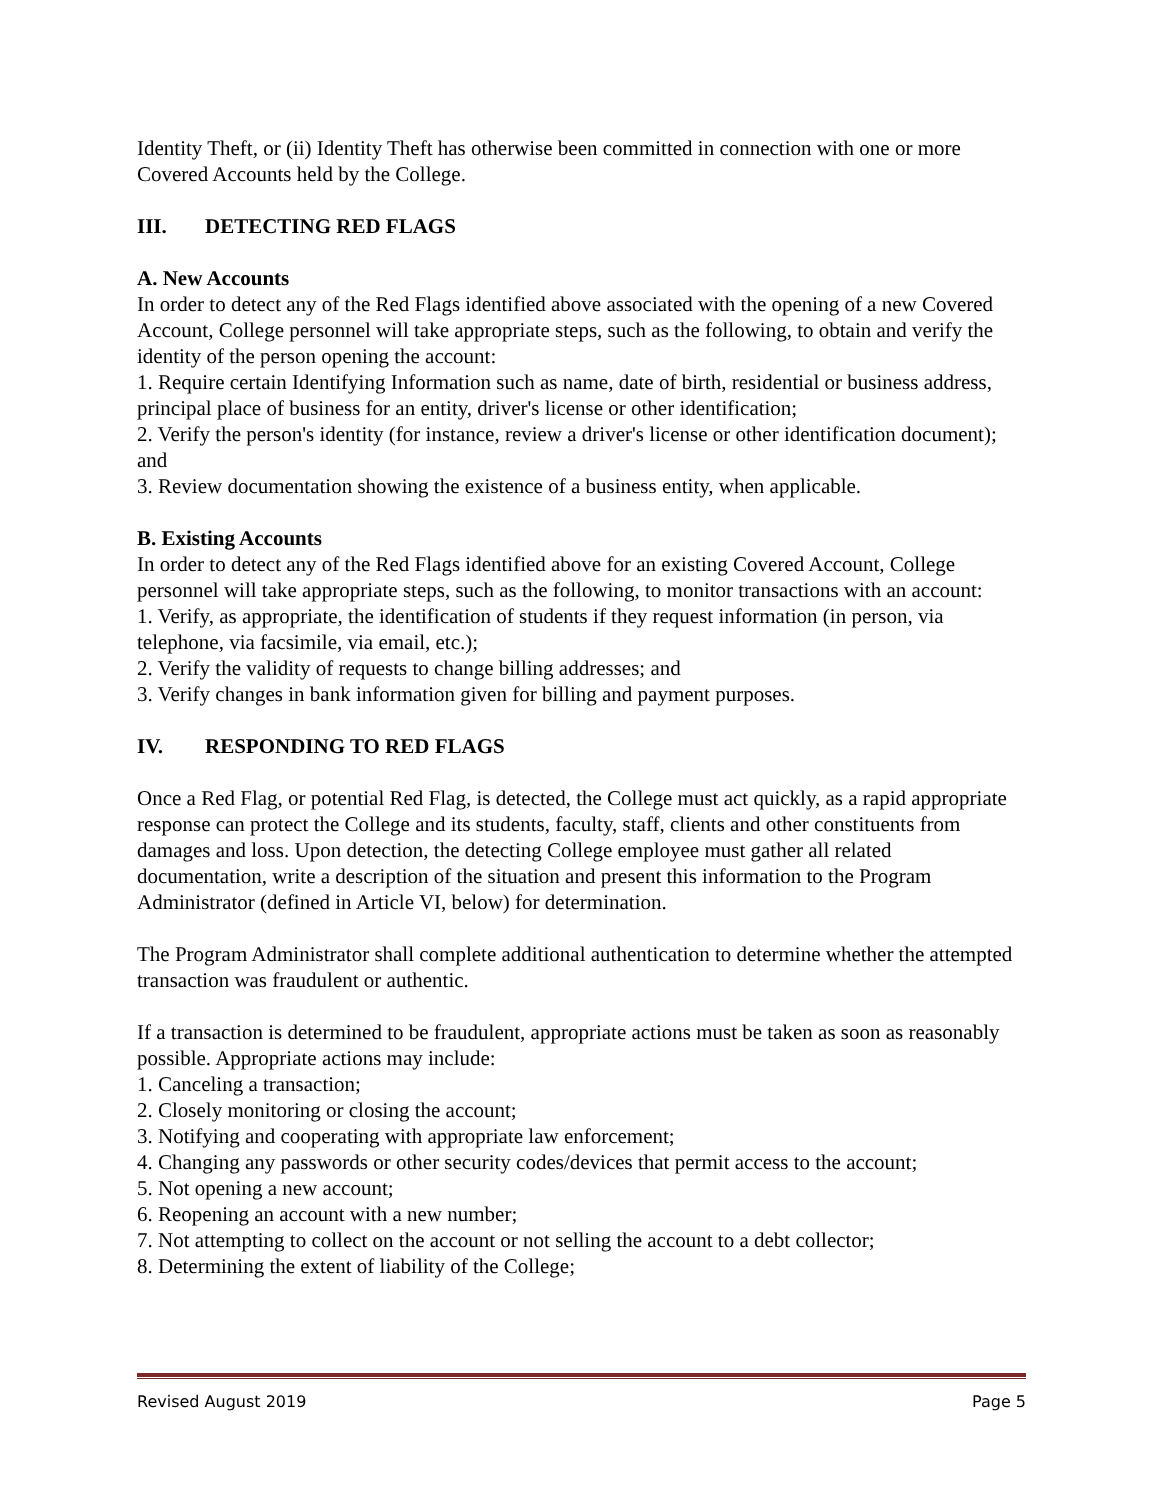Identity Theft, or (ii) Identity Theft has otherwise been committed in connection with one or more Covered Accounts held by the College.
III. DETECTING RED FLAGS
A. New Accounts
In order to detect any of the Red Flags identified above associated with the opening of a new Covered Account, College personnel will take appropriate steps, such as the following, to obtain and verify the identity of the person opening the account:
1. Require certain Identifying Information such as name, date of birth, residential or business address, principal place of business for an entity, driver's license or other identification;
2. Verify the person's identity (for instance, review a driver's license or other identification document); and
3. Review documentation showing the existence of a business entity, when applicable.
B. Existing Accounts
In order to detect any of the Red Flags identified above for an existing Covered Account, College personnel will take appropriate steps, such as the following, to monitor transactions with an account:
1. Verify, as appropriate, the identification of students if they request information (in person, via telephone, via facsimile, via email, etc.);
2. Verify the validity of requests to change billing addresses; and
3. Verify changes in bank information given for billing and payment purposes.
IV. RESPONDING TO RED FLAGS
Once a Red Flag, or potential Red Flag, is detected, the College must act quickly, as a rapid appropriate response can protect the College and its students, faculty, staff, clients and other constituents from damages and loss. Upon detection, the detecting College employee must gather all related documentation, write a description of the situation and present this information to the Program Administrator (defined in Article VI, below) for determination.
The Program Administrator shall complete additional authentication to determine whether the attempted transaction was fraudulent or authentic.
If a transaction is determined to be fraudulent, appropriate actions must be taken as soon as reasonably possible. Appropriate actions may include:
1. Canceling a transaction;
2. Closely monitoring or closing the account;
3. Notifying and cooperating with appropriate law enforcement;
4. Changing any passwords or other security codes/devices that permit access to the account;
5. Not opening a new account;
6. Reopening an account with a new number;
7. Not attempting to collect on the account or not selling the account to a debt collector;
8. Determining the extent of liability of the College;
Revised August 2019 Page 5